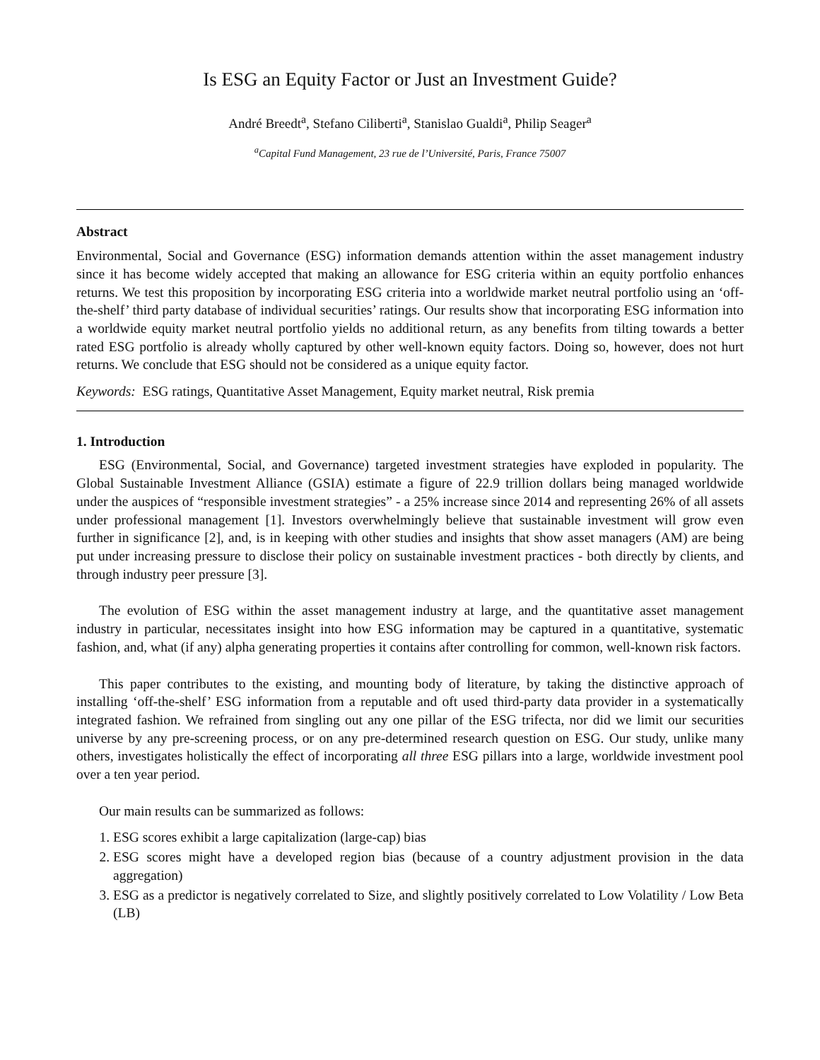Is ESG an Equity Factor or Just an Investment Guide?
André Breedt<sup>a</sup>, Stefano Ciliberti<sup>a</sup>, Stanislao Gualdi<sup>a</sup>, Philip Seager<sup>a</sup>
<sup>a</sup> Capital Fund Management, 23 rue de l’Université, Paris, France 75007
Abstract
Environmental, Social and Governance (ESG) information demands attention within the asset management industry since it has become widely accepted that making an allowance for ESG criteria within an equity portfolio enhances returns. We test this proposition by incorporating ESG criteria into a worldwide market neutral portfolio using an ‘off-the-shelf’ third party database of individual securities’ ratings. Our results show that incorporating ESG information into a worldwide equity market neutral portfolio yields no additional return, as any benefits from tilting towards a better rated ESG portfolio is already wholly captured by other well-known equity factors. Doing so, however, does not hurt returns. We conclude that ESG should not be considered as a unique equity factor.
Keywords: ESG ratings, Quantitative Asset Management, Equity market neutral, Risk premia
1. Introduction
ESG (Environmental, Social, and Governance) targeted investment strategies have exploded in popularity. The Global Sustainable Investment Alliance (GSIA) estimate a figure of 22.9 trillion dollars being managed worldwide under the auspices of “responsible investment strategies” - a 25% increase since 2014 and representing 26% of all assets under professional management [1]. Investors overwhelmingly believe that sustainable investment will grow even further in significance [2], and, is in keeping with other studies and insights that show asset managers (AM) are being put under increasing pressure to disclose their policy on sustainable investment practices - both directly by clients, and through industry peer pressure [3].
The evolution of ESG within the asset management industry at large, and the quantitative asset management industry in particular, necessitates insight into how ESG information may be captured in a quantitative, systematic fashion, and, what (if any) alpha generating properties it contains after controlling for common, well-known risk factors.
This paper contributes to the existing, and mounting body of literature, by taking the distinctive approach of installing ‘off-the-shelf’ ESG information from a reputable and oft used third-party data provider in a systematically integrated fashion. We refrained from singling out any one pillar of the ESG trifecta, nor did we limit our securities universe by any pre-screening process, or on any pre-determined research question on ESG. Our study, unlike many others, investigates holistically the effect of incorporating all three ESG pillars into a large, worldwide investment pool over a ten year period.
Our main results can be summarized as follows:
1. ESG scores exhibit a large capitalization (large-cap) bias
2. ESG scores might have a developed region bias (because of a country adjustment provision in the data aggregation)
3. ESG as a predictor is negatively correlated to Size, and slightly positively correlated to Low Volatility / Low Beta (LB)